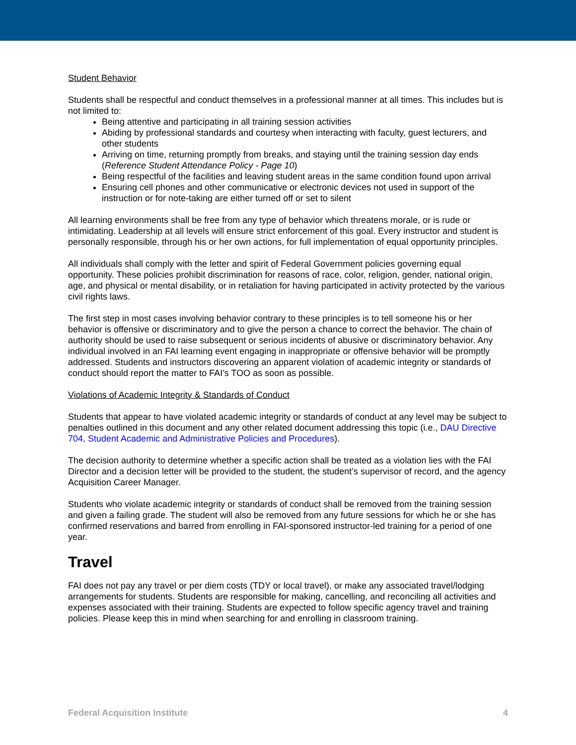Student Behavior
Students shall be respectful and conduct themselves in a professional manner at all times. This includes but is not limited to:
Being attentive and participating in all training session activities
Abiding by professional standards and courtesy when interacting with faculty, guest lecturers, and other students
Arriving on time, returning promptly from breaks, and staying until the training session day ends (Reference Student Attendance Policy - Page 10)
Being respectful of the facilities and leaving student areas in the same condition found upon arrival
Ensuring cell phones and other communicative or electronic devices not used in support of the instruction or for note-taking are either turned off or set to silent
All learning environments shall be free from any type of behavior which threatens morale, or is rude or intimidating. Leadership at all levels will ensure strict enforcement of this goal. Every instructor and student is personally responsible, through his or her own actions, for full implementation of equal opportunity principles.
All individuals shall comply with the letter and spirit of Federal Government policies governing equal opportunity. These policies prohibit discrimination for reasons of race, color, religion, gender, national origin, age, and physical or mental disability, or in retaliation for having participated in activity protected by the various civil rights laws.
The first step in most cases involving behavior contrary to these principles is to tell someone his or her behavior is offensive or discriminatory and to give the person a chance to correct the behavior. The chain of authority should be used to raise subsequent or serious incidents of abusive or discriminatory behavior. Any individual involved in an FAI learning event engaging in inappropriate or offensive behavior will be promptly addressed. Students and instructors discovering an apparent violation of academic integrity or standards of conduct should report the matter to FAI’s TOO as soon as possible.
Violations of Academic Integrity & Standards of Conduct
Students that appear to have violated academic integrity or standards of conduct at any level may be subject to penalties outlined in this document and any other related document addressing this topic (i.e., DAU Directive 704, Student Academic and Administrative Policies and Procedures).
The decision authority to determine whether a specific action shall be treated as a violation lies with the FAI Director and a decision letter will be provided to the student, the student’s supervisor of record, and the agency Acquisition Career Manager.
Students who violate academic integrity or standards of conduct shall be removed from the training session and given a failing grade. The student will also be removed from any future sessions for which he or she has confirmed reservations and barred from enrolling in FAI-sponsored instructor-led training for a period of one year.
Travel
FAI does not pay any travel or per diem costs (TDY or local travel), or make any associated travel/lodging arrangements for students. Students are responsible for making, cancelling, and reconciling all activities and expenses associated with their training. Students are expected to follow specific agency travel and training policies. Please keep this in mind when searching for and enrolling in classroom training.
Federal Acquisition Institute 4